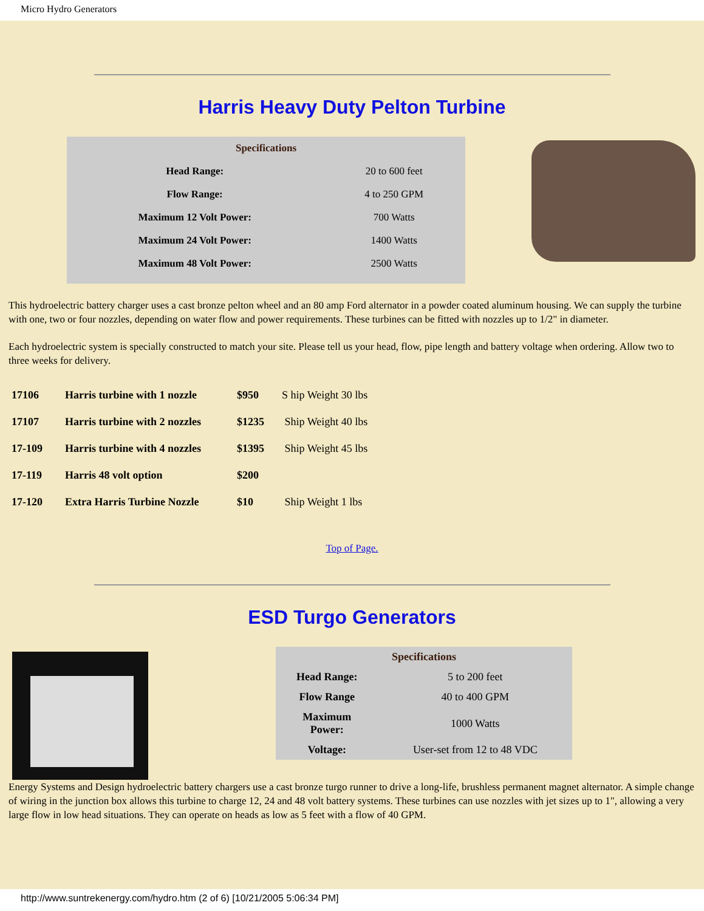Micro Hydro Generators
Harris Heavy Duty Pelton Turbine
| Specifications | |
| --- | --- |
| Head Range: | 20 to 600 feet |
| Flow Range: | 4 to 250 GPM |
| Maximum 12 Volt Power: | 700 Watts |
| Maximum 24 Volt Power: | 1400 Watts |
| Maximum 48 Volt Power: | 2500 Watts |
This hydroelectric battery charger uses a cast bronze pelton wheel and an 80 amp Ford alternator in a powder coated aluminum housing. We can supply the turbine with one, two or four nozzles, depending on water flow and power requirements. These turbines can be fitted with nozzles up to 1/2" in diameter.
Each hydroelectric system is specially constructed to match your site. Please tell us your head, flow, pipe length and battery voltage when ordering. Allow two to three weeks for delivery.
| 17106 | Harris turbine with 1 nozzle | $950 | S hip Weight 30 lbs |
| 17107 | Harris turbine with 2 nozzles | $1235 | Ship Weight 40 lbs |
| 17-109 | Harris turbine with 4 nozzles | $1395 | Ship Weight 45 lbs |
| 17-119 | Harris 48 volt option | $200 | |
| 17-120 | Extra Harris Turbine Nozzle | $10 | Ship Weight 1 lbs |
Top of Page.
ESD Turgo Generators
| Specifications | |
| --- | --- |
| Head Range: | 5 to 200 feet |
| Flow Range | 40 to 400 GPM |
| Maximum Power: | 1000 Watts |
| Voltage: | User-set from 12 to 48 VDC |
Energy Systems and Design hydroelectric battery chargers use a cast bronze turgo runner to drive a long-life, brushless permanent magnet alternator. A simple change of wiring in the junction box allows this turbine to charge 12, 24 and 48 volt battery systems. These turbines can use nozzles with jet sizes up to 1", allowing a very large flow in low head situations. They can operate on heads as low as 5 feet with a flow of 40 GPM.
http://www.suntrekenergy.com/hydro.htm (2 of 6) [10/21/2005 5:06:34 PM]